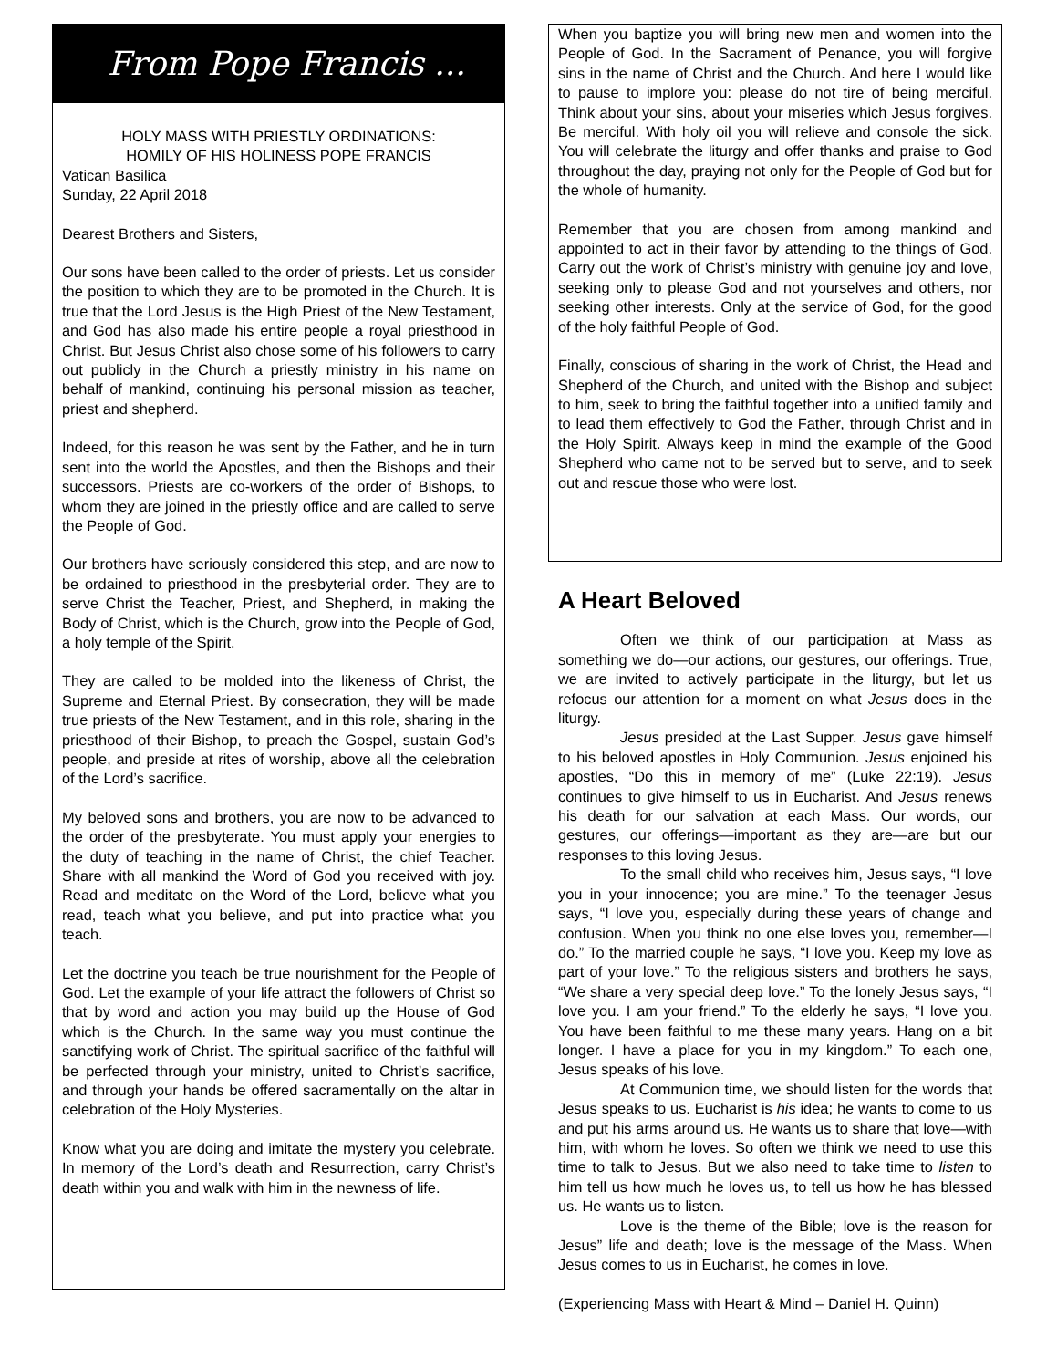From Pope Francis ...
HOLY MASS WITH PRIESTLY ORDINATIONS:
HOMILY OF HIS HOLINESS POPE FRANCIS
Vatican Basilica
Sunday, 22 April 2018
Dearest Brothers and Sisters,
Our sons have been called to the order of priests. Let us consider the position to which they are to be promoted in the Church. It is true that the Lord Jesus is the High Priest of the New Testament, and God has also made his entire people a royal priesthood in Christ. But Jesus Christ also chose some of his followers to carry out publicly in the Church a priestly ministry in his name on behalf of mankind, continuing his personal mission as teacher, priest and shepherd.
Indeed, for this reason he was sent by the Father, and he in turn sent into the world the Apostles, and then the Bishops and their successors. Priests are co-workers of the order of Bishops, to whom they are joined in the priestly office and are called to serve the People of God.
Our brothers have seriously considered this step, and are now to be ordained to priesthood in the presbyterial order. They are to serve Christ the Teacher, Priest, and Shepherd, in making the Body of Christ, which is the Church, grow into the People of God, a holy temple of the Spirit.
They are called to be molded into the likeness of Christ, the Supreme and Eternal Priest. By consecration, they will be made true priests of the New Testament, and in this role, sharing in the priesthood of their Bishop, to preach the Gospel, sustain God’s people, and preside at rites of worship, above all the celebration of the Lord’s sacrifice.
My beloved sons and brothers, you are now to be advanced to the order of the presbyterate. You must apply your energies to the duty of teaching in the name of Christ, the chief Teacher. Share with all mankind the Word of God you received with joy. Read and meditate on the Word of the Lord, believe what you read, teach what you believe, and put into practice what you teach.
Let the doctrine you teach be true nourishment for the People of God. Let the example of your life attract the followers of Christ so that by word and action you may build up the House of God which is the Church. In the same way you must continue the sanctifying work of Christ. The spiritual sacrifice of the faithful will be perfected through your ministry, united to Christ’s sacrifice, and through your hands be offered sacramentally on the altar in celebration of the Holy Mysteries.
Know what you are doing and imitate the mystery you celebrate. In memory of the Lord’s death and Resurrection, carry Christ’s death within you and walk with him in the newness of life.
When you baptize you will bring new men and women into the People of God. In the Sacrament of Penance, you will forgive sins in the name of Christ and the Church. And here I would like to pause to implore you: please do not tire of being merciful. Think about your sins, about your miseries which Jesus forgives. Be merciful. With holy oil you will relieve and console the sick. You will celebrate the liturgy and offer thanks and praise to God throughout the day, praying not only for the People of God but for the whole of humanity.
Remember that you are chosen from among mankind and appointed to act in their favor by attending to the things of God. Carry out the work of Christ’s ministry with genuine joy and love, seeking only to please God and not yourselves and others, nor seeking other interests. Only at the service of God, for the good of the holy faithful People of God.
Finally, conscious of sharing in the work of Christ, the Head and Shepherd of the Church, and united with the Bishop and subject to him, seek to bring the faithful together into a unified family and to lead them effectively to God the Father, through Christ and in the Holy Spirit. Always keep in mind the example of the Good Shepherd who came not to be served but to serve, and to seek out and rescue those who were lost.
A Heart Beloved
Often we think of our participation at Mass as something we do—our actions, our gestures, our offerings. True, we are invited to actively participate in the liturgy, but let us refocus our attention for a moment on what Jesus does in the liturgy.
Jesus presided at the Last Supper. Jesus gave himself to his beloved apostles in Holy Communion. Jesus enjoined his apostles, “Do this in memory of me” (Luke 22:19). Jesus continues to give himself to us in Eucharist. And Jesus renews his death for our salvation at each Mass. Our words, our gestures, our offerings—important as they are—are but our responses to this loving Jesus.
To the small child who receives him, Jesus says, “I love you in your innocence; you are mine.” To the teenager Jesus says, “I love you, especially during these years of change and confusion. When you think no one else loves you, remember—I do.” To the married couple he says, “I love you. Keep my love as part of your love.” To the religious sisters and brothers he says, “We share a very special deep love.” To the lonely Jesus says, “I love you. I am your friend.” To the elderly he says, “I love you. You have been faithful to me these many years. Hang on a bit longer. I have a place for you in my kingdom.” To each one, Jesus speaks of his love.
At Communion time, we should listen for the words that Jesus speaks to us. Eucharist is his idea; he wants to come to us and put his arms around us. He wants us to share that love—with him, with whom he loves. So often we think we need to use this time to talk to Jesus. But we also need to take time to listen to him tell us how much he loves us, to tell us how he has blessed us. He wants us to listen.
Love is the theme of the Bible; love is the reason for Jesus” life and death; love is the message of the Mass. When Jesus comes to us in Eucharist, he comes in love.
(Experiencing Mass with Heart & Mind – Daniel H. Quinn)